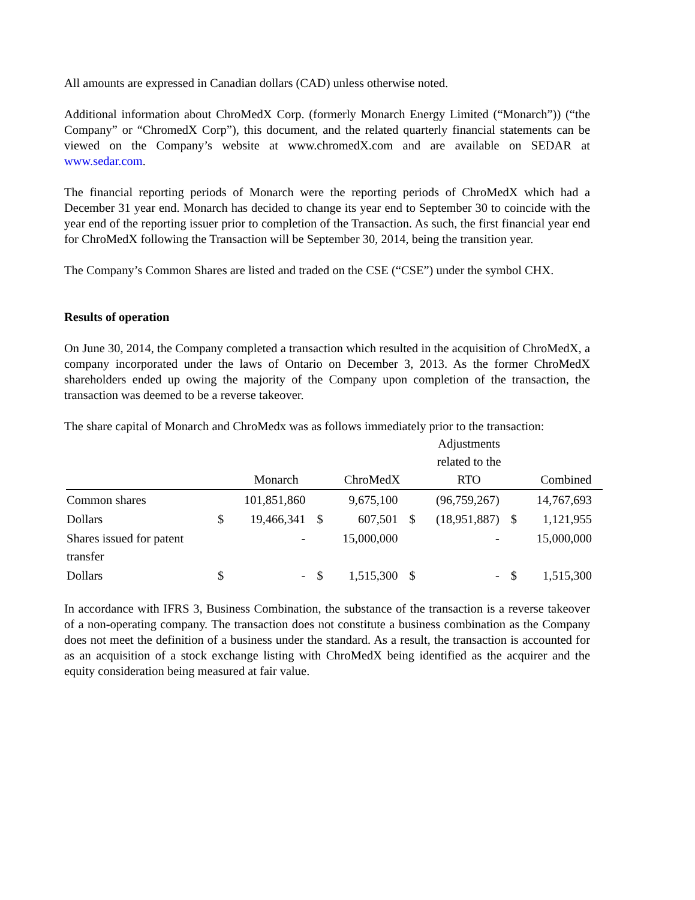All amounts are expressed in Canadian dollars (CAD) unless otherwise noted.
Additional information about ChroMedX Corp. (formerly Monarch Energy Limited (“Monarch”)) (“the Company” or “ChromedX Corp”), this document, and the related quarterly financial statements can be viewed on the Company’s website at www.chromedX.com and are available on SEDAR at www.sedar.com.
The financial reporting periods of Monarch were the reporting periods of ChroMedX which had a December 31 year end. Monarch has decided to change its year end to September 30 to coincide with the year end of the reporting issuer prior to completion of the Transaction. As such, the first financial year end for ChroMedX following the Transaction will be September 30, 2014, being the transition year.
The Company’s Common Shares are listed and traded on the CSE (“CSE”) under the symbol CHX.
Results of operation
On June 30, 2014, the Company completed a transaction which resulted in the acquisition of ChroMedX, a company incorporated under the laws of Ontario on December 3, 2013. As the former ChroMedX shareholders ended up owing the majority of the Company upon completion of the transaction, the transaction was deemed to be a reverse takeover.
The share capital of Monarch and ChroMedx was as follows immediately prior to the transaction:
| | | Monarch | | ChroMedX | | Adjustments related to the RTO | | Combined |
| --- | --- | --- | --- | --- | --- | --- | --- | --- |
| Common shares | | 101,851,860 | | 9,675,100 | | (96,759,267) | | 14,767,693 |
| Dollars | $ | 19,466,341 | $ | 607,501 | $ | (18,951,887) | $ | 1,121,955 |
| Shares issued for patent transfer | | - | | 15,000,000 | | - | | 15,000,000 |
| Dollars | $ | - | $ | 1,515,300 | $ | - | $ | 1,515,300 |
In accordance with IFRS 3, Business Combination, the substance of the transaction is a reverse takeover of a non-operating company. The transaction does not constitute a business combination as the Company does not meet the definition of a business under the standard. As a result, the transaction is accounted for as an acquisition of a stock exchange listing with ChroMedX being identified as the acquirer and the equity consideration being measured at fair value.